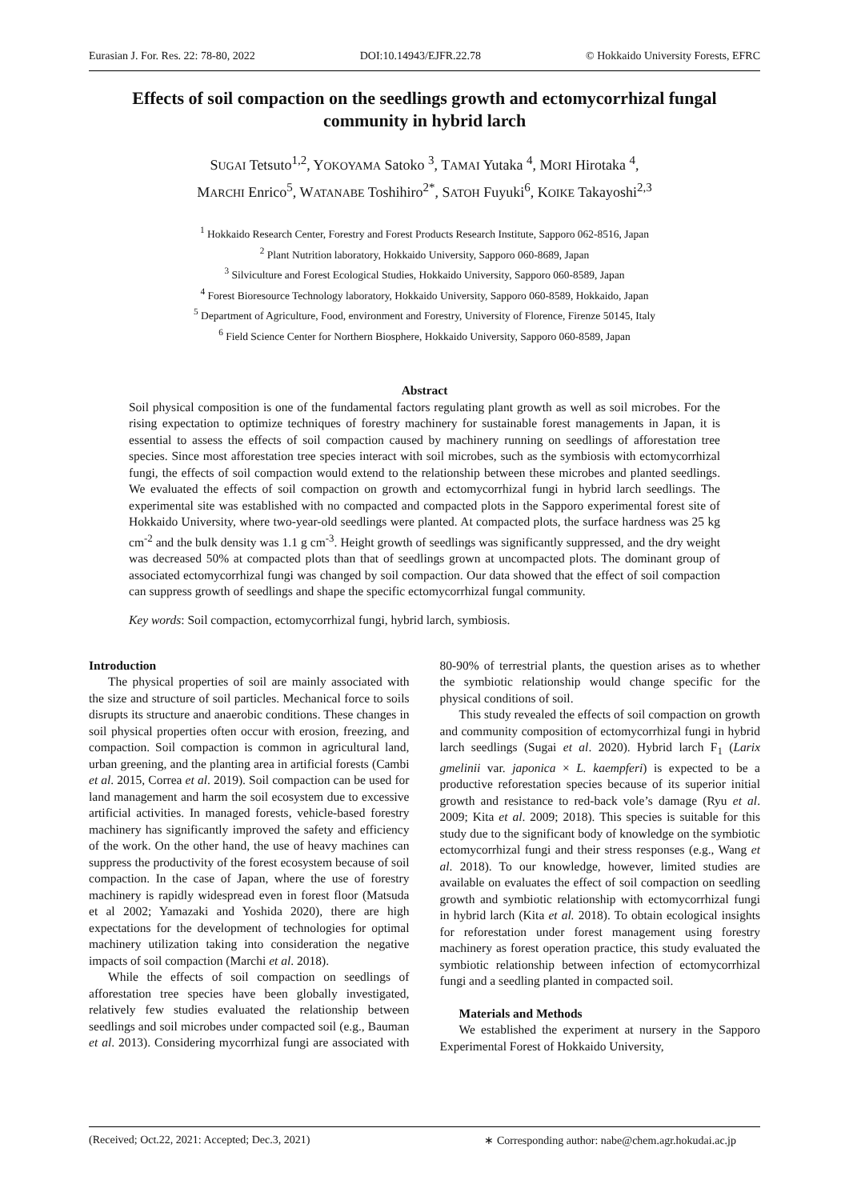Eurasian J. For. Res. 22: 78-80, 2022 DOI:10.14943/EJFR.22.78 © Hokkaido University Forests, EFRC
Effects of soil compaction on the seedlings growth and ectomycorrhizal fungal community in hybrid larch
SUGAI Tetsuto<sup>1,2</sup>, YOKOYAMA Satoko <sup>3</sup>, TAMAI Yutaka <sup>4</sup>, MORI Hirotaka <sup>4</sup>,
MARCHI Enrico<sup>5</sup>, WATANABE Toshihiro<sup>2*</sup>, SATOH Fuyuki<sup>6</sup>, KOIKE Takayoshi<sup>2,3</sup>
<sup>1</sup> Hokkaido Research Center, Forestry and Forest Products Research Institute, Sapporo 062-8516, Japan
<sup>2</sup> Plant Nutrition laboratory, Hokkaido University, Sapporo 060-8689, Japan
<sup>3</sup> Silviculture and Forest Ecological Studies, Hokkaido University, Sapporo 060-8589, Japan
<sup>4</sup> Forest Bioresource Technology laboratory, Hokkaido University, Sapporo 060-8589, Hokkaido, Japan
<sup>5</sup> Department of Agriculture, Food, environment and Forestry, University of Florence, Firenze 50145, Italy
<sup>6</sup> Field Science Center for Northern Biosphere, Hokkaido University, Sapporo 060-8589, Japan
Abstract
Soil physical composition is one of the fundamental factors regulating plant growth as well as soil microbes. For the rising expectation to optimize techniques of forestry machinery for sustainable forest managements in Japan, it is essential to assess the effects of soil compaction caused by machinery running on seedlings of afforestation tree species. Since most afforestation tree species interact with soil microbes, such as the symbiosis with ectomycorrhizal fungi, the effects of soil compaction would extend to the relationship between these microbes and planted seedlings. We evaluated the effects of soil compaction on growth and ectomycorrhizal fungi in hybrid larch seedlings. The experimental site was established with no compacted and compacted plots in the Sapporo experimental forest site of Hokkaido University, where two-year-old seedlings were planted. At compacted plots, the surface hardness was 25 kg cm<sup>-2</sup> and the bulk density was 1.1 g cm<sup>-3</sup>. Height growth of seedlings was significantly suppressed, and the dry weight was decreased 50% at compacted plots than that of seedlings grown at uncompacted plots. The dominant group of associated ectomycorrhizal fungi was changed by soil compaction. Our data showed that the effect of soil compaction can suppress growth of seedlings and shape the specific ectomycorrhizal fungal community.
Key words: Soil compaction, ectomycorrhizal fungi, hybrid larch, symbiosis.
Introduction
The physical properties of soil are mainly associated with the size and structure of soil particles. Mechanical force to soils disrupts its structure and anaerobic conditions. These changes in soil physical properties often occur with erosion, freezing, and compaction. Soil compaction is common in agricultural land, urban greening, and the planting area in artificial forests (Cambi et al. 2015, Correa et al. 2019). Soil compaction can be used for land management and harm the soil ecosystem due to excessive artificial activities. In managed forests, vehicle-based forestry machinery has significantly improved the safety and efficiency of the work. On the other hand, the use of heavy machines can suppress the productivity of the forest ecosystem because of soil compaction. In the case of Japan, where the use of forestry machinery is rapidly widespread even in forest floor (Matsuda et al 2002; Yamazaki and Yoshida 2020), there are high expectations for the development of technologies for optimal machinery utilization taking into consideration the negative impacts of soil compaction (Marchi et al. 2018).
While the effects of soil compaction on seedlings of afforestation tree species have been globally investigated, relatively few studies evaluated the relationship between seedlings and soil microbes under compacted soil (e.g., Bauman et al. 2013). Considering mycorrhizal fungi are associated with 80-90% of terrestrial plants, the question arises as to whether the symbiotic relationship would change specific for the physical conditions of soil.
This study revealed the effects of soil compaction on growth and community composition of ectomycorrhizal fungi in hybrid larch seedlings (Sugai et al. 2020). Hybrid larch F<sub>1</sub> (Larix gmelinii var. japonica × L. kaempferi) is expected to be a productive reforestation species because of its superior initial growth and resistance to red-back vole’s damage (Ryu et al. 2009; Kita et al. 2009; 2018). This species is suitable for this study due to the significant body of knowledge on the symbiotic ectomycorrhizal fungi and their stress responses (e.g., Wang et al. 2018). To our knowledge, however, limited studies are available on evaluates the effect of soil compaction on seedling growth and symbiotic relationship with ectomycorrhizal fungi in hybrid larch (Kita et al. 2018). To obtain ecological insights for reforestation under forest management using forestry machinery as forest operation practice, this study evaluated the symbiotic relationship between infection of ectomycorrhizal fungi and a seedling planted in compacted soil.
Materials and Methods
We established the experiment at nursery in the Sapporo Experimental Forest of Hokkaido University,
(Received; Oct.22, 2021: Accepted; Dec.3, 2021) ∗ Corresponding author: nabe@chem.agr.hokudai.ac.jp